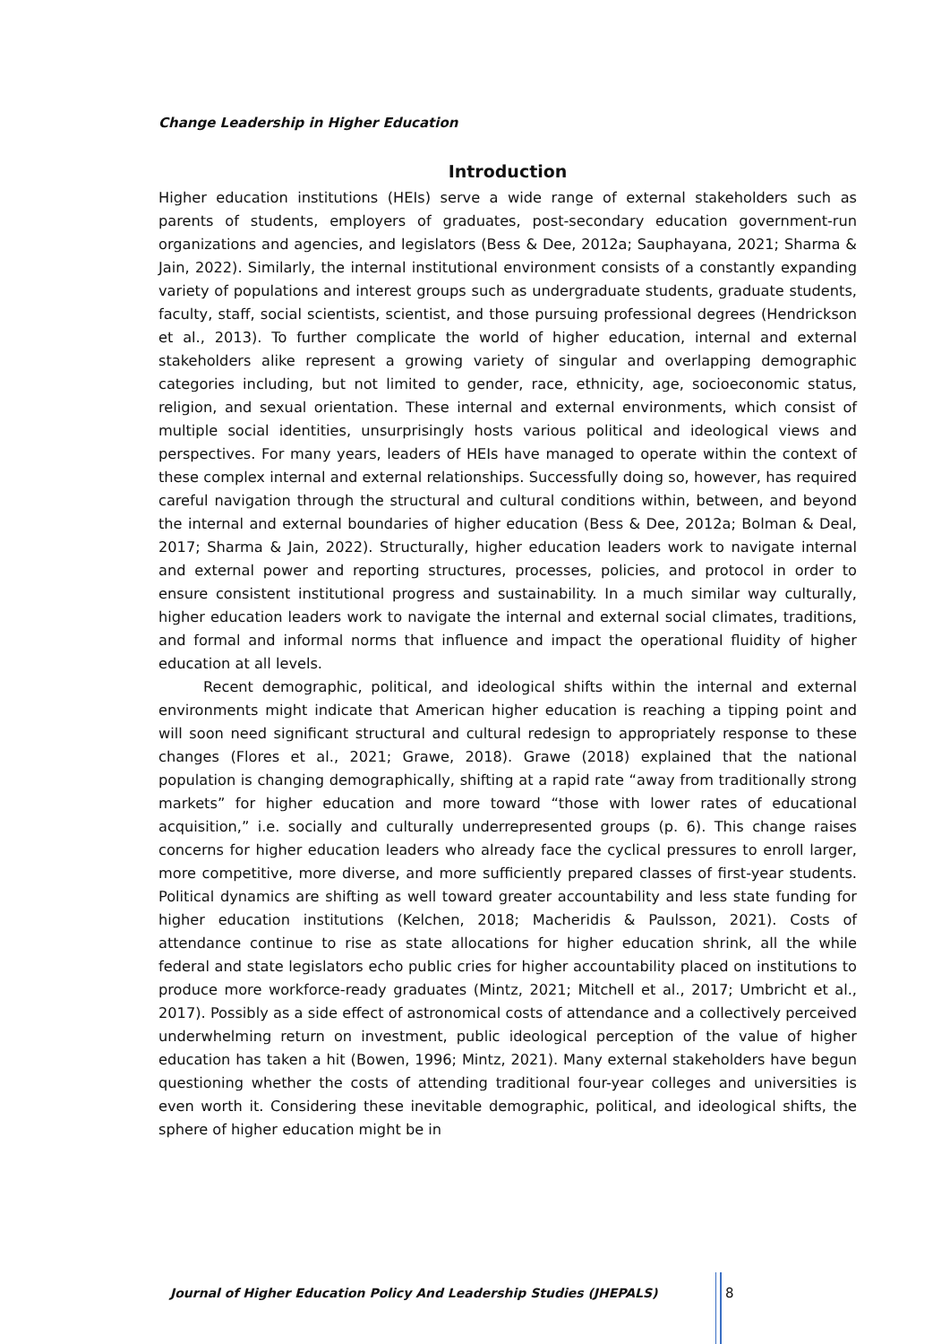Change Leadership in Higher Education
Introduction
Higher education institutions (HEIs) serve a wide range of external stakeholders such as parents of students, employers of graduates, post-secondary education government-run organizations and agencies, and legislators (Bess & Dee, 2012a; Sauphayana, 2021; Sharma & Jain, 2022). Similarly, the internal institutional environment consists of a constantly expanding variety of populations and interest groups such as undergraduate students, graduate students, faculty, staff, social scientists, scientist, and those pursuing professional degrees (Hendrickson et al., 2013). To further complicate the world of higher education, internal and external stakeholders alike represent a growing variety of singular and overlapping demographic categories including, but not limited to gender, race, ethnicity, age, socioeconomic status, religion, and sexual orientation. These internal and external environments, which consist of multiple social identities, unsurprisingly hosts various political and ideological views and perspectives. For many years, leaders of HEIs have managed to operate within the context of these complex internal and external relationships. Successfully doing so, however, has required careful navigation through the structural and cultural conditions within, between, and beyond the internal and external boundaries of higher education (Bess & Dee, 2012a; Bolman & Deal, 2017; Sharma & Jain, 2022). Structurally, higher education leaders work to navigate internal and external power and reporting structures, processes, policies, and protocol in order to ensure consistent institutional progress and sustainability. In a much similar way culturally, higher education leaders work to navigate the internal and external social climates, traditions, and formal and informal norms that influence and impact the operational fluidity of higher education at all levels.
Recent demographic, political, and ideological shifts within the internal and external environments might indicate that American higher education is reaching a tipping point and will soon need significant structural and cultural redesign to appropriately response to these changes (Flores et al., 2021; Grawe, 2018). Grawe (2018) explained that the national population is changing demographically, shifting at a rapid rate “away from traditionally strong markets” for higher education and more toward “those with lower rates of educational acquisition,” i.e. socially and culturally underrepresented groups (p. 6). This change raises concerns for higher education leaders who already face the cyclical pressures to enroll larger, more competitive, more diverse, and more sufficiently prepared classes of first-year students. Political dynamics are shifting as well toward greater accountability and less state funding for higher education institutions (Kelchen, 2018; Macheridis & Paulsson, 2021). Costs of attendance continue to rise as state allocations for higher education shrink, all the while federal and state legislators echo public cries for higher accountability placed on institutions to produce more workforce-ready graduates (Mintz, 2021; Mitchell et al., 2017; Umbricht et al., 2017). Possibly as a side effect of astronomical costs of attendance and a collectively perceived underwhelming return on investment, public ideological perception of the value of higher education has taken a hit (Bowen, 1996; Mintz, 2021). Many external stakeholders have begun questioning whether the costs of attending traditional four-year colleges and universities is even worth it. Considering these inevitable demographic, political, and ideological shifts, the sphere of higher education might be in
Journal of Higher Education Policy And Leadership Studies (JHEPALS)
8